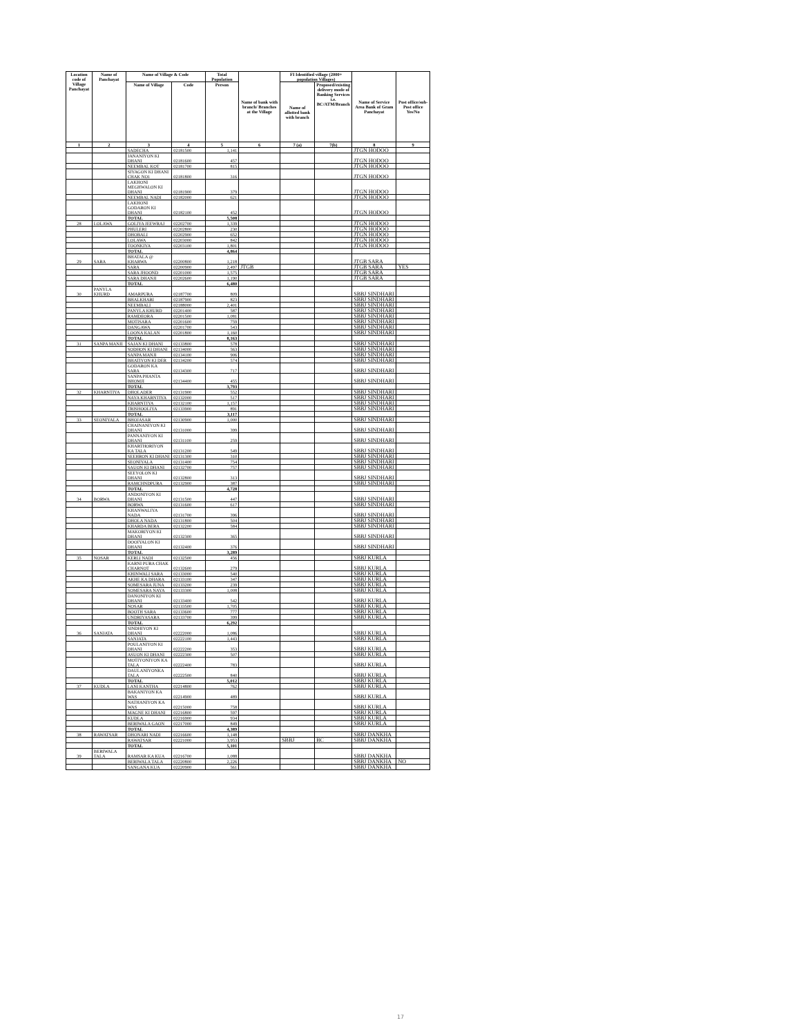| Location code of Village Panchayat | Name of Panchayat | Name of Village & Code | | Total Population | Name of bank with branch/ Branches at the Village | FI Identified village (2000+ population Villages) | | Name of Service Area Bank of Gram Panchayat | Post office/sub-Post office Yes/No |
| --- | --- | --- | --- | --- | --- | --- | --- | --- | --- |
| | | Name of Village | Code | Person | | Name of allotted bank with branch | Proposed/existing delivery mode of Banking Services i.e. BC/ATM/Branch | | |
| 1 | 2 | 3 | 4 | 5 | 6 | 7 (a) | 7(b) | 8 | 9 |
| | | SADECHA | 02181500 | 1,141 | | | | JTGN HODOO | |
| | | JANANIYON KI DHANI | 02181600 | 457 | | | | JTGN HODOO | |
| | | NEEMBAL KOT | 02181700 | 815 | | | | JTGN HODOO | |
| | | SIYAGON KI DHANI CHAK NO1 | 02181800 | 316 | | | | JTGN HODOO | |
| | | LAKHONI MEGHWALON KI DHANI | 02181900 | 379 | | | | JTGN HODOO | |
| | | NEEMBAL NADI | 02182000 | 621 | | | | JTGN HODOO | |
| | | LAKHONI GODARON KI DHANI | 02182100 | 452 | | | | JTGN HODOO | |
| | | TOTAL | | 5,508 | | | | | |
| 28 | LOLAWA | GOLIYA JEEWRAJ | 02202700 | 1,339 | | | | JTGN HODOO | |
| | | PHULERI | 02202800 | 230 | | | | JTGN HODOO | |
| | | DHOBALI | 02202900 | 652 | | | | JTGN HODOO | |
| | | LOLAWA | 02203000 | 842 | | | | JTGN HODOO | |
| | | TOONKIYA | 02203100 | 1,801 | | | | JTGN HODOO | |
| | | TOTAL | | 4,864 | | | | | |
| 29 | SARA | BHATALA @ KHARWA | 02200800 | 1,218 | | | | JTGB SARA | |
| | | SARA | 02200900 | 2,497 | JTGB | | | JTGB SARA | YES |
| | | SARA JHOOND | 02201000 | 1,575 | | | | JTGB SARA | |
| | | SARA DHANJI | 02202600 | 1,190 | | | | JTGB SARA | |
| | | TOTAL | | 6,480 | | | | | |
| 30 | PANYLA KHURD | AMARPURA | 02187700 | 809 | | | | SBBJ SINDHARI | |
| | | BHALKHARI | 02187900 | 823 | | | | SBBJ SINDHARI | |
| | | NEEMBALI | 02188000 | 2,401 | | | | SBBJ SINDHARI | |
| | | PANYLA KHURD | 02201400 | 587 | | | | SBBJ SINDHARI | |
| | | RAMDEORA | 02201500 | 1,081 | | | | SBBJ SINDHARI | |
| | | MOTISARA | 02201600 | 759 | | | | SBBJ SINDHARI | |
| | | DANGAWA | 02201700 | 543 | | | | SBBJ SINDHARI | |
| | | LOONA KALAN | 02201800 | 1,160 | | | | SBBJ SINDHARI | |
| | | TOTAL | | 8,163 | | | | | |
| 31 | SANPA MANJI | SAJAN KI DHANI | 02133800 | 578 | | | | SBBJ SINDHARI | |
| | | SODHON KI DHANI | 02134000 | 563 | | | | SBBJ SINDHARI | |
| | | SANPA MANJI | 02134100 | 906 | | | | SBBJ SINDHARI | |
| | | BHATIYON KI DER | 02134200 | 574 | | | | SBBJ SINDHARI | |
| | | GODARON KA SARA | 02134300 | 717 | | | | SBBJ SINDHARI | |
| | | SANPA PHANTA BHOMJI | 02134400 | 455 | | | | SBBJ SINDHARI | |
| | | TOTAL | | 3,793 | | | | | |
| 32 | KHARNTIYA | DHOLADER | 02131900 | 552 | | | | SBBJ SINDHARI | |
| | | NAYA KHARNTIYA | 02132000 | 517 | | | | SBBJ SINDHARI | |
| | | KHARNTIYA | 02132100 | 1,157 | | | | SBBJ SINDHARI | |
| | | TRISHOOLIYA | 02133900 | 891 | | | | SBBJ SINDHARI | |
| | | TOTAL | | 3,117 | | | | | |
| 33 | SEONIYALA | BHOJASAR | 02130900 | 1,000 | | | | SBBJ SINDHARI | |
| | | CHAINANIYON KI DHANI | 02131000 | 399 | | | | SBBJ SINDHARI | |
| | | PANNANIYON KI DHANI | 02131100 | 259 | | | | SBBJ SINDHARI | |
| | | KHARTHORIYON KA TALA | 02131200 | 549 | | | | SBBJ SINDHARI | |
| | | SEEHRON KI DHANI | 02131300 | 310 | | | | SBBJ SINDHARI | |
| | | SEONIYALA | 02131400 | 754 | | | | SBBJ SINDHARI | |
| | | SAUON KI DHANI | 02132700 | 757 | | | | SBBJ SINDHARI | |
| | | SEEYOLON KI DHANI | 02132800 | 313 | | | | SBBJ SINDHARI | |
| | | RAMCHNDPURA | 02132900 | 387 | | | | SBBJ SINDHARI | |
| | | TOTAL | | 4,728 | | | | | |
| 34 | BORWA | ANDONIYON KI DHANI | 02131500 | 447 | | | | SBBJ SINDHARI | |
| | | BORWA | 02131600 | 617 | | | | SBBJ SINDHARI | |
| | | KHANWALIYA NADA | 02131700 | 396 | | | | SBBJ SINDHARI | |
| | | DHOLA NADA | 02131800 | 504 | | | | SBBJ SINDHARI | |
| | | KHARDA BERA | 02132200 | 584 | | | | SBBJ SINDHARI | |
| | | MAKORIYON KI DHANI | 02132300 | 365 | | | | SBBJ SINDHARI | |
| | | DOOIYALON KI DHANI | 02132400 | 376 | | | | SBBJ SINDHARI | |
| | | TOTAL | | 3,289 | | | | | |
| 35 | NOSAR | KERLI NADI | 02132500 | 456 | | | | SBBJ KURLA | |
| | | KARNI PURA CHAK CHARNOT | 02132600 | 279 | | | | SBBJ KURLA | |
| | | KHINWALI SARA | 02133000 | 540 | | | | SBBJ KURLA | |
| | | AKHE KA DHARA | 02133100 | 347 | | | | SBBJ KURLA | |
| | | SOMESARA JUNA | 02133200 | 239 | | | | SBBJ KURLA | |
| | | SOMESARA NAYA | 02133300 | 1,008 | | | | SBBJ KURLA | |
| | | DANONIYON KI DHANI | 02133400 | 542 | | | | SBBJ KURLA | |
| | | NOSAR | 02133500 | 1,705 | | | | SBBJ KURLA | |
| | | BOOTH SARA | 02133600 | 777 | | | | SBBJ KURLA | |
| | | UNDRIYASARA | 02133700 | 399 | | | | SBBJ KURLA | |
| | | TOTAL | | 6,292 | | | | | |
| 36 | SANJATA | SINDHIYON KI DHANI | 02222000 | 1,086 | | | | SBBJ KURLA | |
| | | SANJATA | 02222100 | 1,443 | | | | SBBJ KURLA | |
| | | POULANIYON KI DHANI | 02222200 | 353 | | | | SBBJ KURLA | |
| | | ASUON KI DHANI | 02222300 | 507 | | | | SBBJ KURLA | |
| | | MOTIYONIYON KA TALA | 02222400 | 783 | | | | SBBJ KURLA | |
| | | DAULANIYONKA TALA | 02222500 | 840 | | | | SBBJ KURLA | |
| | | TOTAL | | 5,012 | | | | SBBJ KURLA | |
| 37 | KUDLA | LANI KANTHA | 02214800 | 762 | | | | SBBJ KURLA | |
| | | BAKANIYON KA WAS | 02214900 | 489 | | | | SBBJ KURLA | |
| | | NATHANIYON KA WAS | 02215000 | 758 | | | | SBBJ KURLA | |
| | | MAGNE KI DHANI | 02216800 | 597 | | | | SBBJ KURLA | |
| | | KUDLA | 02216900 | 934 | | | | SBBJ KURLA | |
| | | BERIWALA GAON | 02217000 | 849 | | | | SBBJ KURLA | |
| | | TOTAL | | 4,389 | | | | | |
| 38 | RAWATSAR | DHONARI NADI | 02216600 | 1,148 | | | | SBBJ DANKHA | |
| | | RAWATSAR | 02221000 | 3,953 | | SBBJ | BC | SBBJ DANKHA | |
| | | TOTAL | | 5,101 | | | | | |
| 39 | BERIWALA TALA | RAMSAR KA KUA | 02216700 | 1,088 | | | | SBBJ DANKHA | |
| | | BERIWALA TALA | 02220800 | 2,226 | | | | SBBJ DANKHA | NO |
| | | SANGANA KUA | 02220900 | 561 | | | | SBBJ DANKHA | |
17